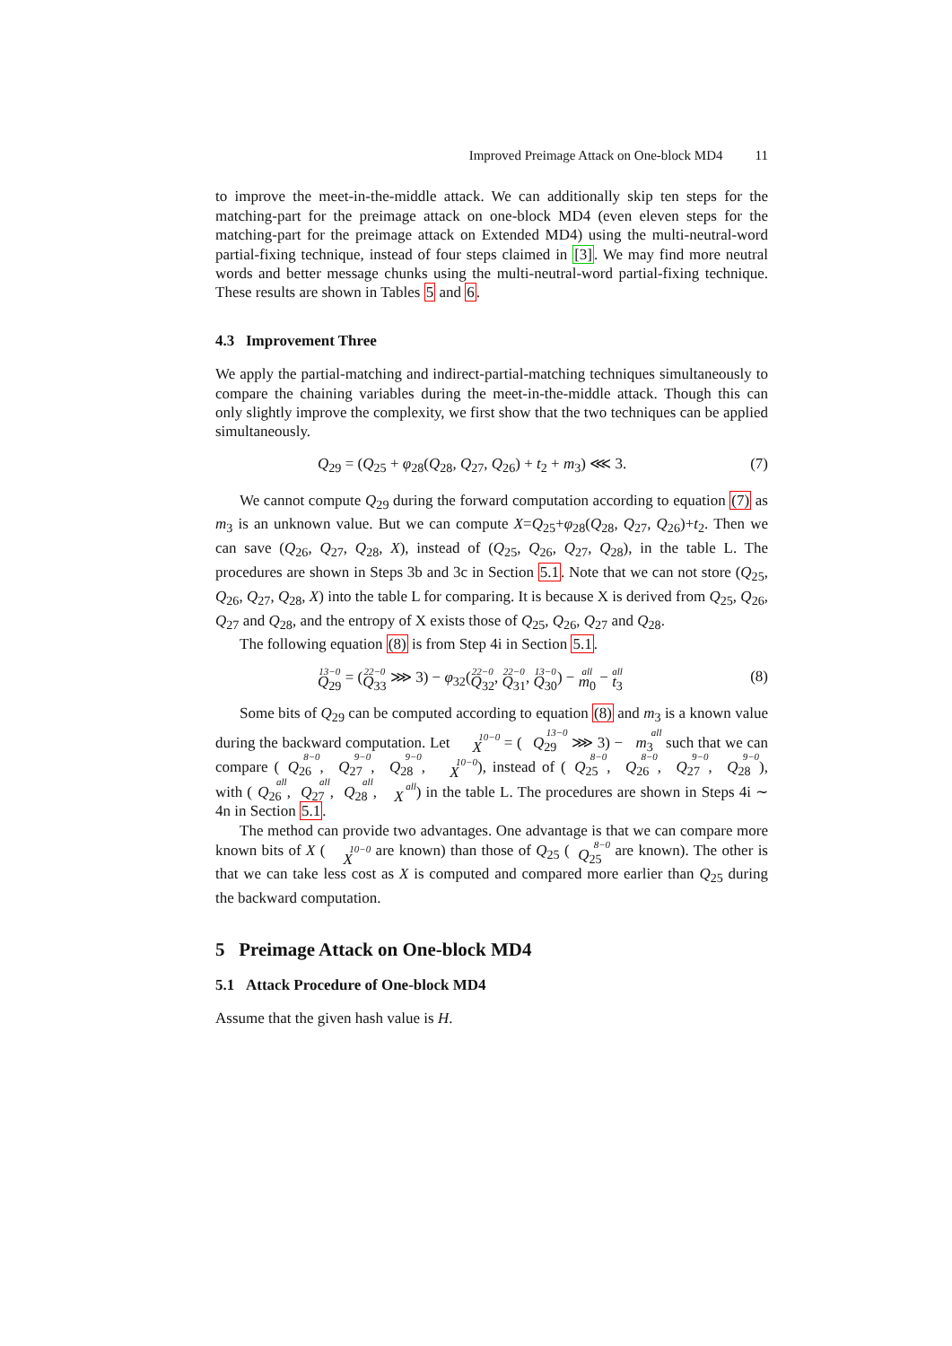Improved Preimage Attack on One-block MD4 11
to improve the meet-in-the-middle attack. We can additionally skip ten steps for the matching-part for the preimage attack on one-block MD4 (even eleven steps for the matching-part for the preimage attack on Extended MD4) using the multi-neutral-word partial-fixing technique, instead of four steps claimed in [3]. We may find more neutral words and better message chunks using the multi-neutral-word partial-fixing technique. These results are shown in Tables 5 and 6.
4.3 Improvement Three
We apply the partial-matching and indirect-partial-matching techniques simultaneously to compare the chaining variables during the meet-in-the-middle attack. Though this can only slightly improve the complexity, we first show that the two techniques can be applied simultaneously.
Q<sub>29</sub> = (Q<sub>25</sub> + φ<sub>28</sub>(Q<sub>28</sub>, Q<sub>27</sub>, Q<sub>26</sub>) + t<sub>2</sub> + m<sub>3</sub>) ⋘ 3. (7)
We cannot compute Q<sub>29</sub> during the forward computation according to equation (7) as m<sub>3</sub> is an unknown value. But we can compute X=Q<sub>25</sub>+φ<sub>28</sub>(Q<sub>28</sub>, Q<sub>27</sub>, Q<sub>26</sub>)+t<sub>2</sub>. Then we can save (Q<sub>26</sub>, Q<sub>27</sub>, Q<sub>28</sub>, X), instead of (Q<sub>25</sub>, Q<sub>26</sub>, Q<sub>27</sub>, Q<sub>28</sub>), in the table L. The procedures are shown in Steps 3b and 3c in Section 5.1. Note that we can not store (Q<sub>25</sub>, Q<sub>26</sub>, Q<sub>27</sub>, Q<sub>28</sub>, X) into the table L for comparing. It is because X is derived from Q<sub>25</sub>, Q<sub>26</sub>, Q<sub>27</sub> and Q<sub>28</sub>, and the entropy of X exists those of Q<sub>25</sub>, Q<sub>26</sub>, Q<sub>27</sub> and Q<sub>28</sub>.
The following equation (8) is from Step 4i in Section 5.1.
13−0 Q<sub>29</sub> = (22−0 Q<sub>33</sub> ⋙ 3) − φ<sub>32</sub>(22−0 Q<sub>32</sub>, 22−0 Q<sub>31</sub>, 13−0 Q<sub>30</sub>) − all m<sub>0</sub> − all t<sub>3</sub> (8)
Some bits of Q<sub>29</sub> can be computed according to equation (8) and m<sub>3</sub> is a known value during the backward computation. Let 10−0 X = (13−0 Q<sub>29</sub> ⋙ 3) − all m<sub>3</sub> such that we can compare (8−0 Q<sub>26</sub>, 9−0 Q<sub>27</sub>, 9−0 Q<sub>28</sub>, 10−0 X), instead of (8−0 Q<sub>25</sub>, 8−0 Q<sub>26</sub>, 9−0 Q<sub>27</sub>, 9−0 Q<sub>28</sub>), with (all Q<sub>26</sub>, all Q<sub>27</sub>, all Q<sub>28</sub>, all X) in the table L. The procedures are shown in Steps 4i ∼ 4n in Section 5.1.
The method can provide two advantages. One advantage is that we can compare more known bits of X (10−0 X are known) than those of Q<sub>25</sub> (8−0 Q<sub>25</sub> are known). The other is that we can take less cost as X is computed and compared more earlier than Q<sub>25</sub> during the backward computation.
5 Preimage Attack on One-block MD4
5.1 Attack Procedure of One-block MD4
Assume that the given hash value is H.